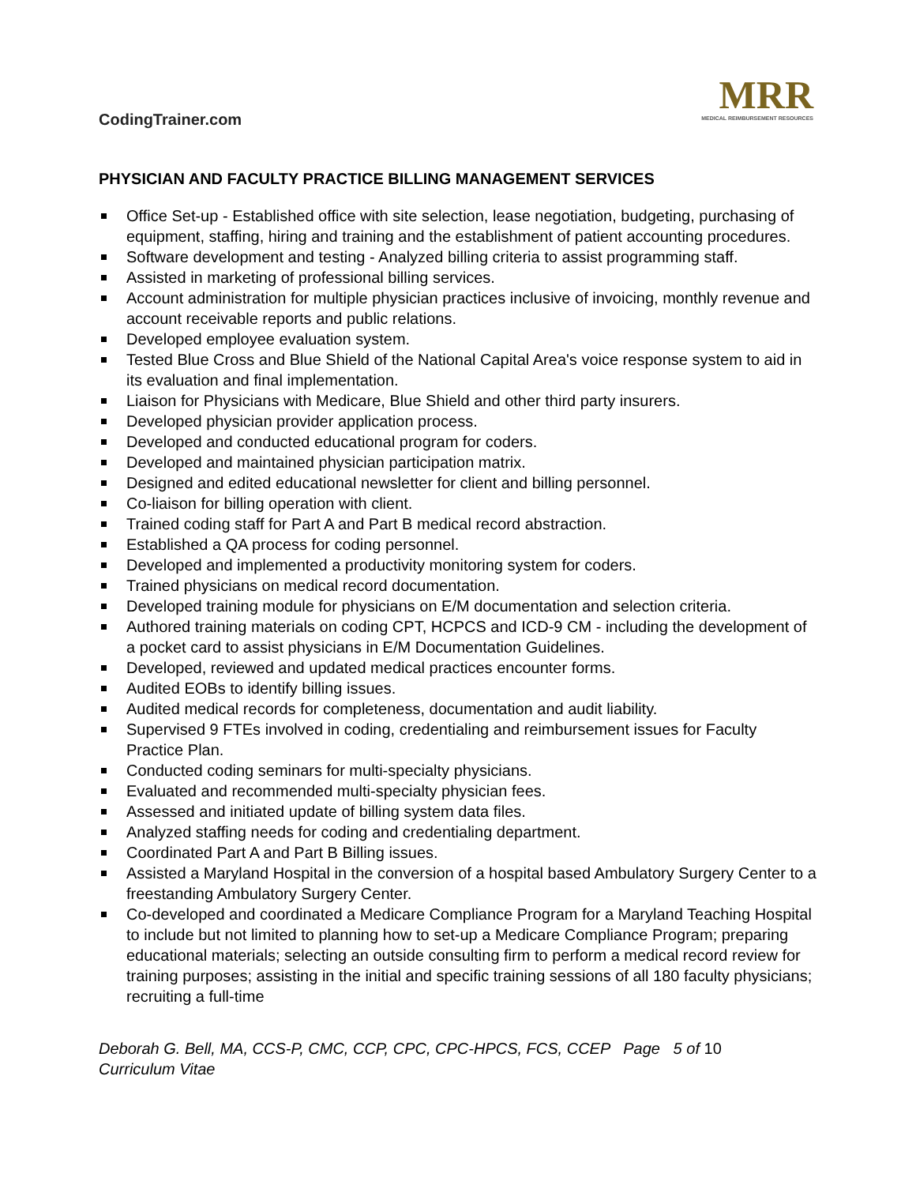CodingTrainer.com
MRR
MEDICAL REIMBURSEMENT RESOURCES
PHYSICIAN AND FACULTY PRACTICE BILLING MANAGEMENT SERVICES
Office Set-up - Established office with site selection, lease negotiation, budgeting, purchasing of equipment, staffing, hiring and training and the establishment of patient accounting procedures.
Software development and testing - Analyzed billing criteria to assist programming staff.
Assisted in marketing of professional billing services.
Account administration for multiple physician practices inclusive of invoicing, monthly revenue and account receivable reports and public relations.
Developed employee evaluation system.
Tested Blue Cross and Blue Shield of the National Capital Area's voice response system to aid in its evaluation and final implementation.
Liaison for Physicians with Medicare, Blue Shield and other third party insurers.
Developed physician provider application process.
Developed and conducted educational program for coders.
Developed and maintained physician participation matrix.
Designed and edited educational newsletter for client and billing personnel.
Co-liaison for billing operation with client.
Trained coding staff for Part A and Part B medical record abstraction.
Established a QA process for coding personnel.
Developed and implemented a productivity monitoring system for coders.
Trained physicians on medical record documentation.
Developed training module for physicians on E/M documentation and selection criteria.
Authored training materials on coding CPT, HCPCS and ICD-9 CM - including the development of a pocket card to assist physicians in E/M Documentation Guidelines.
Developed, reviewed and updated medical practices encounter forms.
Audited EOBs to identify billing issues.
Audited medical records for completeness, documentation and audit liability.
Supervised 9 FTEs involved in coding, credentialing and reimbursement issues for Faculty Practice Plan.
Conducted coding seminars for multi-specialty physicians.
Evaluated and recommended multi-specialty physician fees.
Assessed and initiated update of billing system data files.
Analyzed staffing needs for coding and credentialing department.
Coordinated Part A and Part B Billing issues.
Assisted a Maryland Hospital in the conversion of a hospital based Ambulatory Surgery Center to a freestanding Ambulatory Surgery Center.
Co-developed and coordinated a Medicare Compliance Program for a Maryland Teaching Hospital to include but not limited to planning how to set-up a Medicare Compliance Program; preparing educational materials; selecting an outside consulting firm to perform a medical record review for training purposes; assisting in the initial and specific training sessions of all 180 faculty physicians; recruiting a full-time
Deborah G. Bell, MA, CCS-P, CMC, CCP, CPC, CPC-HPCS, FCS, CCEP Page 5 of 10
Curriculum Vitae